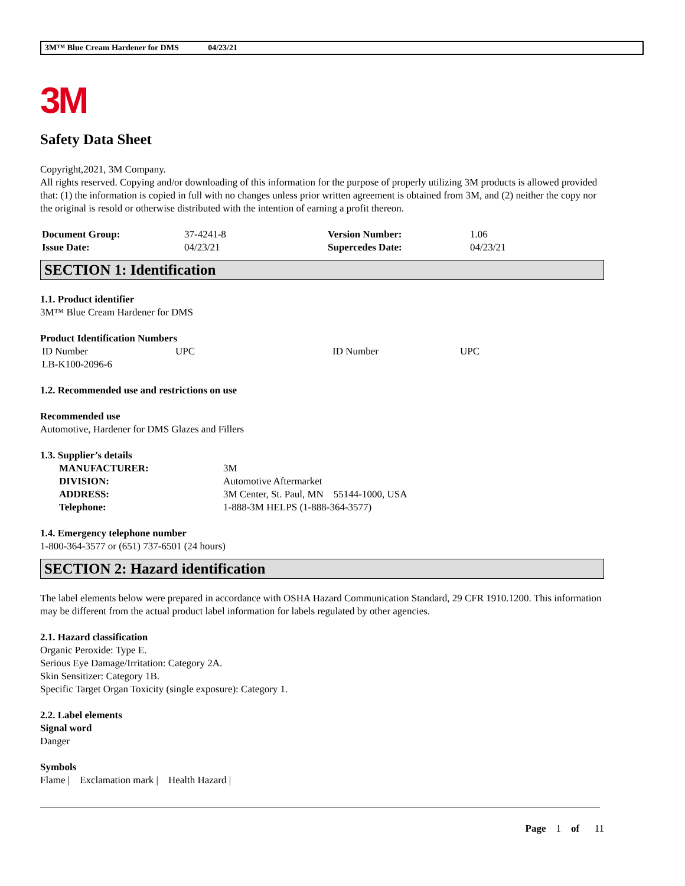3M™ Blue Cream Hardener for DMS 04/23/21
3M
Safety Data Sheet
Copyright,2021, 3M Company.
All rights reserved. Copying and/or downloading of this information for the purpose of properly utilizing 3M products is allowed provided that: (1) the information is copied in full with no changes unless prior written agreement is obtained from 3M, and (2) neither the copy nor the original is resold or otherwise distributed with the intention of earning a profit thereon.
| Document Group: | 37-4241-8 | Version Number: | 1.06 |
| Issue Date: | 04/23/21 | Supercedes Date: | 04/23/21 |
SECTION 1: Identification
1.1. Product identifier
3M™ Blue Cream Hardener for DMS
Product Identification Numbers
| ID Number | UPC | ID Number | UPC |
| LB-K100-2096-6 | | | |
1.2. Recommended use and restrictions on use
Recommended use
Automotive, Hardener for DMS Glazes and Fillers
1.3. Supplier’s details
| MANUFACTURER: | 3M |
| DIVISION: | Automotive Aftermarket |
| ADDRESS: | 3M Center, St. Paul, MN 55144-1000, USA |
| Telephone: | 1-888-3M HELPS (1-888-364-3577) |
1.4. Emergency telephone number
1-800-364-3577 or (651) 737-6501 (24 hours)
SECTION 2: Hazard identification
The label elements below were prepared in accordance with OSHA Hazard Communication Standard, 29 CFR 1910.1200. This information may be different from the actual product label information for labels regulated by other agencies.
2.1. Hazard classification
Organic Peroxide: Type E.
Serious Eye Damage/Irritation: Category 2A.
Skin Sensitizer: Category 1B.
Specific Target Organ Toxicity (single exposure): Category 1.
2.2. Label elements
Signal word
Danger
Symbols
Flame | Exclamation mark | Health Hazard |
Page 1 of 11